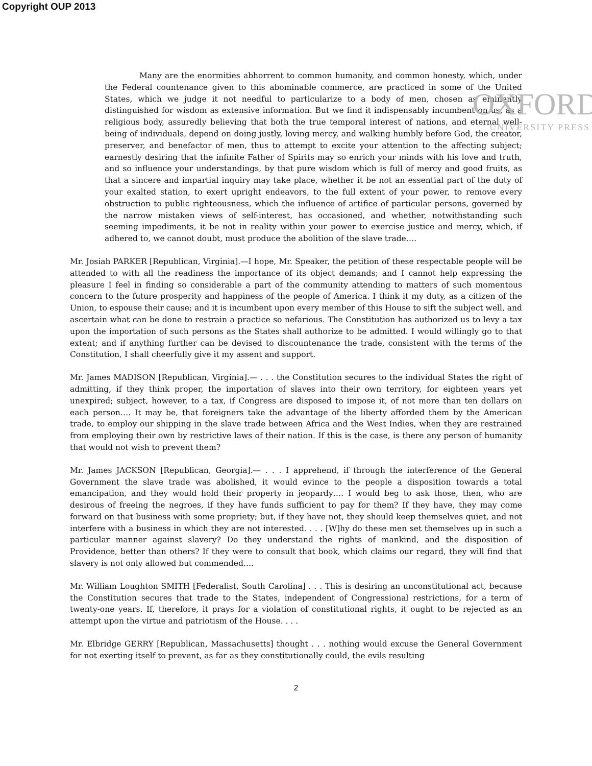Copyright OUP 2013
OXFORD
UNIVERSITY PRESS
Many are the enormities abhorrent to common humanity, and common honesty, which, under the Federal countenance given to this abominable commerce, are practiced in some of the United States, which we judge it not needful to particularize to a body of men, chosen as eminently distinguished for wisdom as extensive information. But we find it indispensably incumbent on us, as a religious body, assuredly believing that both the true temporal interest of nations, and eternal well-being of individuals, depend on doing justly, loving mercy, and walking humbly before God, the creator, preserver, and benefactor of men, thus to attempt to excite your attention to the affecting subject; earnestly desiring that the infinite Father of Spirits may so enrich your minds with his love and truth, and so influence your understandings, by that pure wisdom which is full of mercy and good fruits, as that a sincere and impartial inquiry may take place, whether it be not an essential part of the duty of your exalted station, to exert upright endeavors, to the full extent of your power, to remove every obstruction to public righteousness, which the influence of artifice of particular persons, governed by the narrow mistaken views of self-interest, has occasioned, and whether, notwithstanding such seeming impediments, it be not in reality within your power to exercise justice and mercy, which, if adhered to, we cannot doubt, must produce the abolition of the slave trade….
Mr. Josiah PARKER [Republican, Virginia].—I hope, Mr. Speaker, the petition of these respectable people will be attended to with all the readiness the importance of its object demands; and I cannot help expressing the pleasure I feel in finding so considerable a part of the community attending to matters of such momentous concern to the future prosperity and happiness of the people of America. I think it my duty, as a citizen of the Union, to espouse their cause; and it is incumbent upon every member of this House to sift the subject well, and ascertain what can be done to restrain a practice so nefarious. The Constitution has authorized us to levy a tax upon the importation of such persons as the States shall authorize to be admitted. I would willingly go to that extent; and if anything further can be devised to discountenance the trade, consistent with the terms of the Constitution, I shall cheerfully give it my assent and support.
Mr. James MADISON [Republican, Virginia].— . . . the Constitution secures to the individual States the right of admitting, if they think proper, the importation of slaves into their own territory, for eighteen years yet unexpired; subject, however, to a tax, if Congress are disposed to impose it, of not more than ten dollars on each person…. It may be, that foreigners take the advantage of the liberty afforded them by the American trade, to employ our shipping in the slave trade between Africa and the West Indies, when they are restrained from employing their own by restrictive laws of their nation. If this is the case, is there any person of humanity that would not wish to prevent them?
Mr. James JACKSON [Republican, Georgia].— . . . I apprehend, if through the interference of the General Government the slave trade was abolished, it would evince to the people a disposition towards a total emancipation, and they would hold their property in jeopardy…. I would beg to ask those, then, who are desirous of freeing the negroes, if they have funds sufficient to pay for them? If they have, they may come forward on that business with some propriety; but, if they have not, they should keep themselves quiet, and not interfere with a business in which they are not interested. . . . [W]hy do these men set themselves up in such a particular manner against slavery? Do they understand the rights of mankind, and the disposition of Providence, better than others? If they were to consult that book, which claims our regard, they will find that slavery is not only allowed but commended….
Mr. William Loughton SMITH [Federalist, South Carolina] . . . This is desiring an unconstitutional act, because the Constitution secures that trade to the States, independent of Congressional restrictions, for a term of twenty-one years. If, therefore, it prays for a violation of constitutional rights, it ought to be rejected as an attempt upon the virtue and patriotism of the House. . . .
Mr. Elbridge GERRY [Republican, Massachusetts] thought . . . nothing would excuse the General Government for not exerting itself to prevent, as far as they constitutionally could, the evils resulting
2